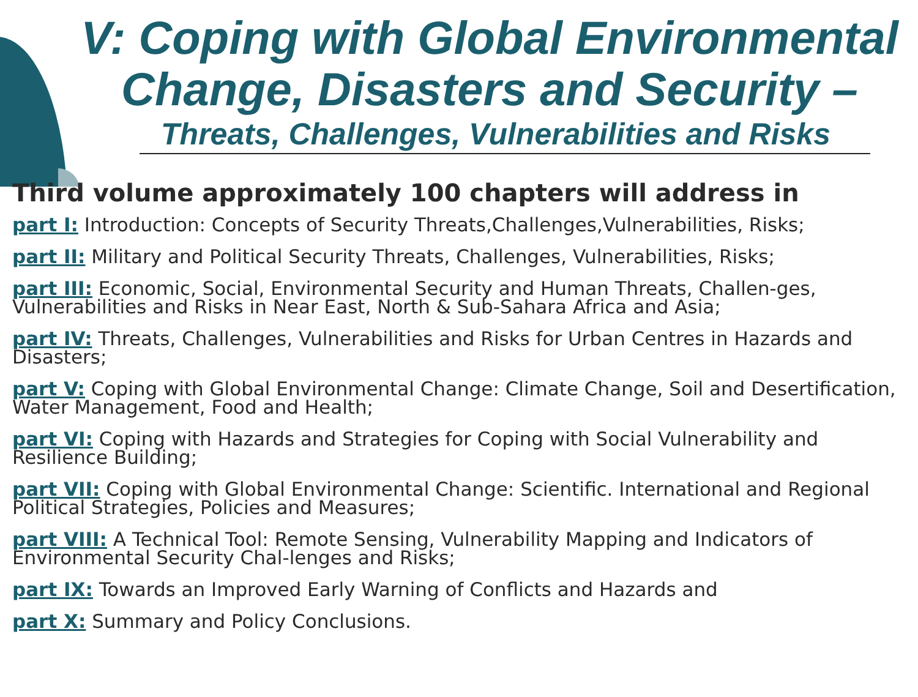V: Coping with Global Environmental Change, Disasters and Security –
Threats, Challenges, Vulnerabilities and Risks
Third volume approximately 100 chapters will address in
part I: Introduction: Concepts of Security Threats,Challenges,Vulnerabilities, Risks;
part II: Military and Political Security Threats, Challenges, Vulnerabilities, Risks;
part III: Economic, Social, Environmental Security and Human Threats, Challen-ges, Vulnerabilities and Risks in Near East, North & Sub-Sahara Africa and Asia;
part IV: Threats, Challenges, Vulnerabilities and Risks for Urban Centres in Hazards and Disasters;
part V: Coping with Global Environmental Change: Climate Change, Soil and Desertification, Water Management, Food and Health;
part VI: Coping with Hazards and Strategies for Coping with Social Vulnerability and Resilience Building;
part VII: Coping with Global Environmental Change: Scientific. International and Regional Political Strategies, Policies and Measures;
part VIII: A Technical Tool: Remote Sensing, Vulnerability Mapping and Indicators of Environmental Security Chal-lenges and Risks;
part IX: Towards an Improved Early Warning of Conflicts and Hazards and
part X: Summary and Policy Conclusions.